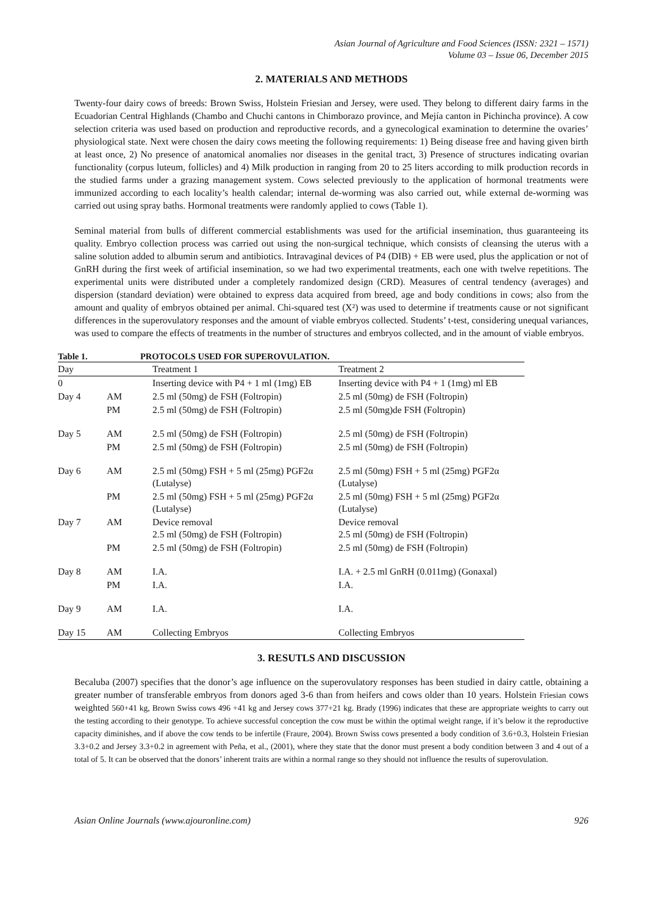Asian Journal of Agriculture and Food Sciences (ISSN: 2321 – 1571)
Volume 03 – Issue 06, December 2015
2. MATERIALS AND METHODS
Twenty-four dairy cows of breeds: Brown Swiss, Holstein Friesian and Jersey, were used. They belong to different dairy farms in the Ecuadorian Central Highlands (Chambo and Chuchi cantons in Chimborazo province, and Mejía canton in Pichincha province). A cow selection criteria was used based on production and reproductive records, and a gynecological examination to determine the ovaries’ physiological state. Next were chosen the dairy cows meeting the following requirements: 1) Being disease free and having given birth at least once, 2) No presence of anatomical anomalies nor diseases in the genital tract, 3) Presence of structures indicating ovarian functionality (corpus luteum, follicles) and 4) Milk production in ranging from 20 to 25 liters according to milk production records in the studied farms under a grazing management system. Cows selected previously to the application of hormonal treatments were immunized according to each locality’s health calendar; internal de-worming was also carried out, while external de-worming was carried out using spray baths. Hormonal treatments were randomly applied to cows (Table 1).
Seminal material from bulls of different commercial establishments was used for the artificial insemination, thus guaranteeing its quality. Embryo collection process was carried out using the non-surgical technique, which consists of cleansing the uterus with a saline solution added to albumin serum and antibiotics. Intravaginal devices of P4 (DIB) + EB were used, plus the application or not of GnRH during the first week of artificial insemination, so we had two experimental treatments, each one with twelve repetitions. The experimental units were distributed under a completely randomized design (CRD). Measures of central tendency (averages) and dispersion (standard deviation) were obtained to express data acquired from breed, age and body conditions in cows; also from the amount and quality of embryos obtained per animal. Chi-squared test (X²) was used to determine if treatments cause or not significant differences in the superovulatory responses and the amount of viable embryos collected. Students’ t-test, considering unequal variances, was used to compare the effects of treatments in the number of structures and embryos collected, and in the amount of viable embryos.
Table 1. PROTOCOLS USED FOR SUPEROVULATION.
| Day | | Treatment 1 | Treatment 2 |
| --- | --- | --- | --- |
| 0 | | Inserting device with P4 + 1 ml (1mg) EB | Inserting device with P4 + 1 (1mg) ml EB |
| Day 4 | AM | 2.5 ml (50mg) de FSH (Foltropin) | 2.5 ml (50mg) de FSH (Foltropin) |
| | PM | 2.5 ml (50mg) de FSH (Foltropin) | 2.5 ml (50mg)de FSH (Foltropin) |
| Day 5 | AM | 2.5 ml (50mg) de FSH (Foltropin) | 2.5 ml (50mg) de FSH (Foltropin) |
| | PM | 2.5 ml (50mg) de FSH (Foltropin) | 2.5 ml (50mg) de FSH (Foltropin) |
| Day 6 | AM | 2.5 ml (50mg) FSH + 5 ml (25mg) PGF2α (Lutalyse) | 2.5 ml (50mg) FSH + 5 ml (25mg) PGF2α (Lutalyse) |
| | PM | 2.5 ml (50mg) FSH + 5 ml (25mg) PGF2α (Lutalyse) | 2.5 ml (50mg) FSH + 5 ml (25mg) PGF2α (Lutalyse) |
| Day 7 | AM | Device removal 2.5 ml (50mg) de FSH (Foltropin) | Device removal 2.5 ml (50mg) de FSH (Foltropin) |
| | PM | 2.5 ml (50mg) de FSH (Foltropin) | 2.5 ml (50mg) de FSH (Foltropin) |
| Day 8 | AM | I.A. | I.A. + 2.5 ml GnRH (0.011mg) (Gonaxal) |
| | PM | I.A. | I.A. |
| Day 9 | AM | I.A. | I.A. |
| Day 15 | AM | Collecting Embryos | Collecting Embryos |
3. RESUTLS AND DISCUSSION
Becaluba (2007) specifies that the donor’s age influence on the superovulatory responses has been studied in dairy cattle, obtaining a greater number of transferable embryos from donors aged 3-6 than from heifers and cows older than 10 years. Holstein Friesian cows weighted 560+41 kg, Brown Swiss cows 496 +41 kg and Jersey cows 377+21 kg. Brady (1996) indicates that these are appropriate weights to carry out the testing according to their genotype. To achieve successful conception the cow must be within the optimal weight range, if it’s below it the reproductive capacity diminishes, and if above the cow tends to be infertile (Fraure, 2004). Brown Swiss cows presented a body condition of 3.6+0.3, Holstein Friesian 3.3+0.2 and Jersey 3.3+0.2 in agreement with Peña, et al., (2001), where they state that the donor must present a body condition between 3 and 4 out of a total of 5. It can be observed that the donors’ inherent traits are within a normal range so they should not influence the results of superovulation.
Asian Online Journals (www.ajouronline.com) 926